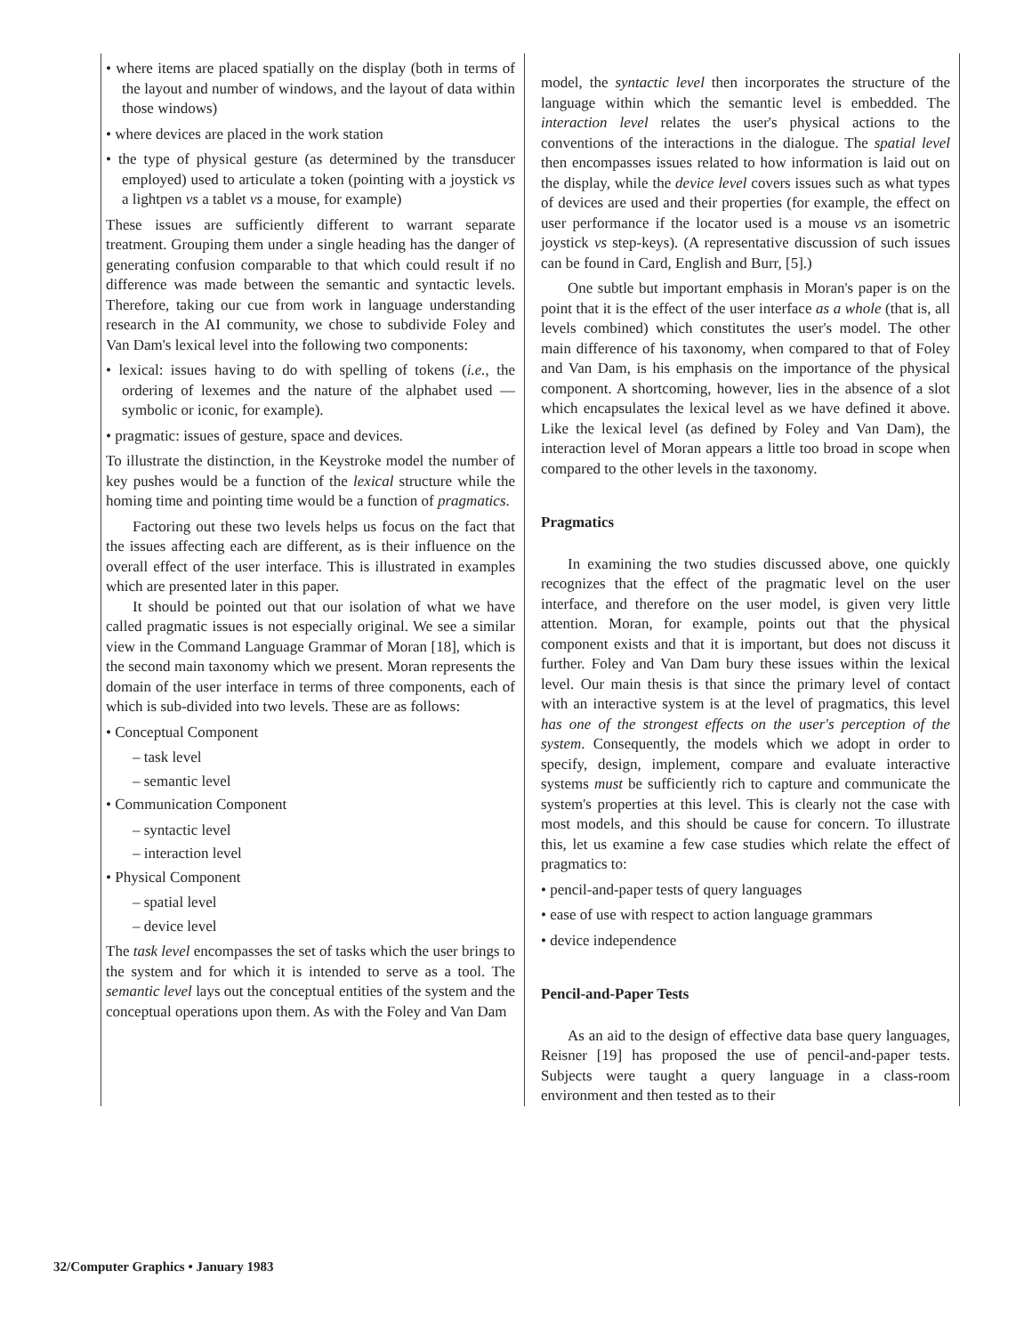• where items are placed spatially on the display (both in terms of the layout and number of windows, and the layout of data within those windows)
• where devices are placed in the work station
• the type of physical gesture (as determined by the transducer employed) used to articulate a token (pointing with a joystick vs a lightpen vs a tablet vs a mouse, for example)
These issues are sufficiently different to warrant separate treatment. Grouping them under a single heading has the danger of generating confusion comparable to that which could result if no difference was made between the semantic and syntactic levels. Therefore, taking our cue from work in language understanding research in the AI community, we chose to subdivide Foley and Van Dam's lexical level into the following two components:
• lexical: issues having to do with spelling of tokens (i.e., the ordering of lexemes and the nature of the alphabet used — symbolic or iconic, for example).
• pragmatic: issues of gesture, space and devices.
To illustrate the distinction, in the Keystroke model the number of key pushes would be a function of the lexical structure while the homing time and pointing time would be a function of pragmatics.
Factoring out these two levels helps us focus on the fact that the issues affecting each are different, as is their influence on the overall effect of the user interface. This is illustrated in examples which are presented later in this paper.
It should be pointed out that our isolation of what we have called pragmatic issues is not especially original. We see a similar view in the Command Language Grammar of Moran [18], which is the second main taxonomy which we present. Moran represents the domain of the user interface in terms of three components, each of which is sub-divided into two levels. These are as follows:
• Conceptual Component
– task level
– semantic level
• Communication Component
– syntactic level
– interaction level
• Physical Component
– spatial level
– device level
The task level encompasses the set of tasks which the user brings to the system and for which it is intended to serve as a tool. The semantic level lays out the conceptual entities of the system and the conceptual operations upon them. As with the Foley and Van Dam
model, the syntactic level then incorporates the structure of the language within which the semantic level is embedded. The interaction level relates the user's physical actions to the conventions of the interactions in the dialogue. The spatial level then encompasses issues related to how information is laid out on the display, while the device level covers issues such as what types of devices are used and their properties (for example, the effect on user performance if the locator used is a mouse vs an isometric joystick vs step-keys). (A representative discussion of such issues can be found in Card, English and Burr, [5].)
One subtle but important emphasis in Moran's paper is on the point that it is the effect of the user interface as a whole (that is, all levels combined) which constitutes the user's model. The other main difference of his taxonomy, when compared to that of Foley and Van Dam, is his emphasis on the importance of the physical component. A shortcoming, however, lies in the absence of a slot which encapsulates the lexical level as we have defined it above. Like the lexical level (as defined by Foley and Van Dam), the interaction level of Moran appears a little too broad in scope when compared to the other levels in the taxonomy.
Pragmatics
In examining the two studies discussed above, one quickly recognizes that the effect of the pragmatic level on the user interface, and therefore on the user model, is given very little attention. Moran, for example, points out that the physical component exists and that it is important, but does not discuss it further. Foley and Van Dam bury these issues within the lexical level. Our main thesis is that since the primary level of contact with an interactive system is at the level of pragmatics, this level has one of the strongest effects on the user's perception of the system. Consequently, the models which we adopt in order to specify, design, implement, compare and evaluate interactive systems must be sufficiently rich to capture and communicate the system's properties at this level. This is clearly not the case with most models, and this should be cause for concern. To illustrate this, let us examine a few case studies which relate the effect of pragmatics to:
• pencil-and-paper tests of query languages
• ease of use with respect to action language grammars
• device independence
Pencil-and-Paper Tests
As an aid to the design of effective data base query languages, Reisner [19] has proposed the use of pencil-and-paper tests. Subjects were taught a query language in a class-room environment and then tested as to their
32/Computer Graphics • January 1983